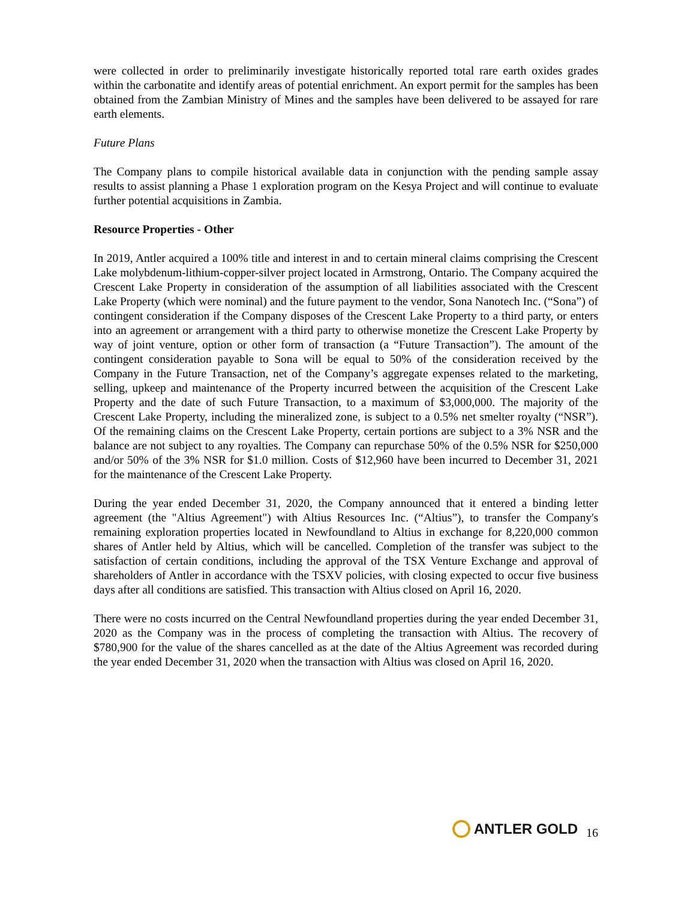were collected in order to preliminarily investigate historically reported total rare earth oxides grades within the carbonatite and identify areas of potential enrichment. An export permit for the samples has been obtained from the Zambian Ministry of Mines and the samples have been delivered to be assayed for rare earth elements.
Future Plans
The Company plans to compile historical available data in conjunction with the pending sample assay results to assist planning a Phase 1 exploration program on the Kesya Project and will continue to evaluate further potential acquisitions in Zambia.
Resource Properties - Other
In 2019, Antler acquired a 100% title and interest in and to certain mineral claims comprising the Crescent Lake molybdenum-lithium-copper-silver project located in Armstrong, Ontario. The Company acquired the Crescent Lake Property in consideration of the assumption of all liabilities associated with the Crescent Lake Property (which were nominal) and the future payment to the vendor, Sona Nanotech Inc. (“Sona”) of contingent consideration if the Company disposes of the Crescent Lake Property to a third party, or enters into an agreement or arrangement with a third party to otherwise monetize the Crescent Lake Property by way of joint venture, option or other form of transaction (a “Future Transaction”). The amount of the contingent consideration payable to Sona will be equal to 50% of the consideration received by the Company in the Future Transaction, net of the Company’s aggregate expenses related to the marketing, selling, upkeep and maintenance of the Property incurred between the acquisition of the Crescent Lake Property and the date of such Future Transaction, to a maximum of $3,000,000. The majority of the Crescent Lake Property, including the mineralized zone, is subject to a 0.5% net smelter royalty (“NSR”). Of the remaining claims on the Crescent Lake Property, certain portions are subject to a 3% NSR and the balance are not subject to any royalties. The Company can repurchase 50% of the 0.5% NSR for $250,000 and/or 50% of the 3% NSR for $1.0 million. Costs of $12,960 have been incurred to December 31, 2021 for the maintenance of the Crescent Lake Property.
During the year ended December 31, 2020, the Company announced that it entered a binding letter agreement (the "Altius Agreement") with Altius Resources Inc. (“Altius”), to transfer the Company's remaining exploration properties located in Newfoundland to Altius in exchange for 8,220,000 common shares of Antler held by Altius, which will be cancelled. Completion of the transfer was subject to the satisfaction of certain conditions, including the approval of the TSX Venture Exchange and approval of shareholders of Antler in accordance with the TSXV policies, with closing expected to occur five business days after all conditions are satisfied. This transaction with Altius closed on April 16, 2020.
There were no costs incurred on the Central Newfoundland properties during the year ended December 31, 2020 as the Company was in the process of completing the transaction with Altius. The recovery of $780,900 for the value of the shares cancelled as at the date of the Altius Agreement was recorded during the year ended December 31, 2020 when the transaction with Altius was closed on April 16, 2020.
ANTLER GOLD
16